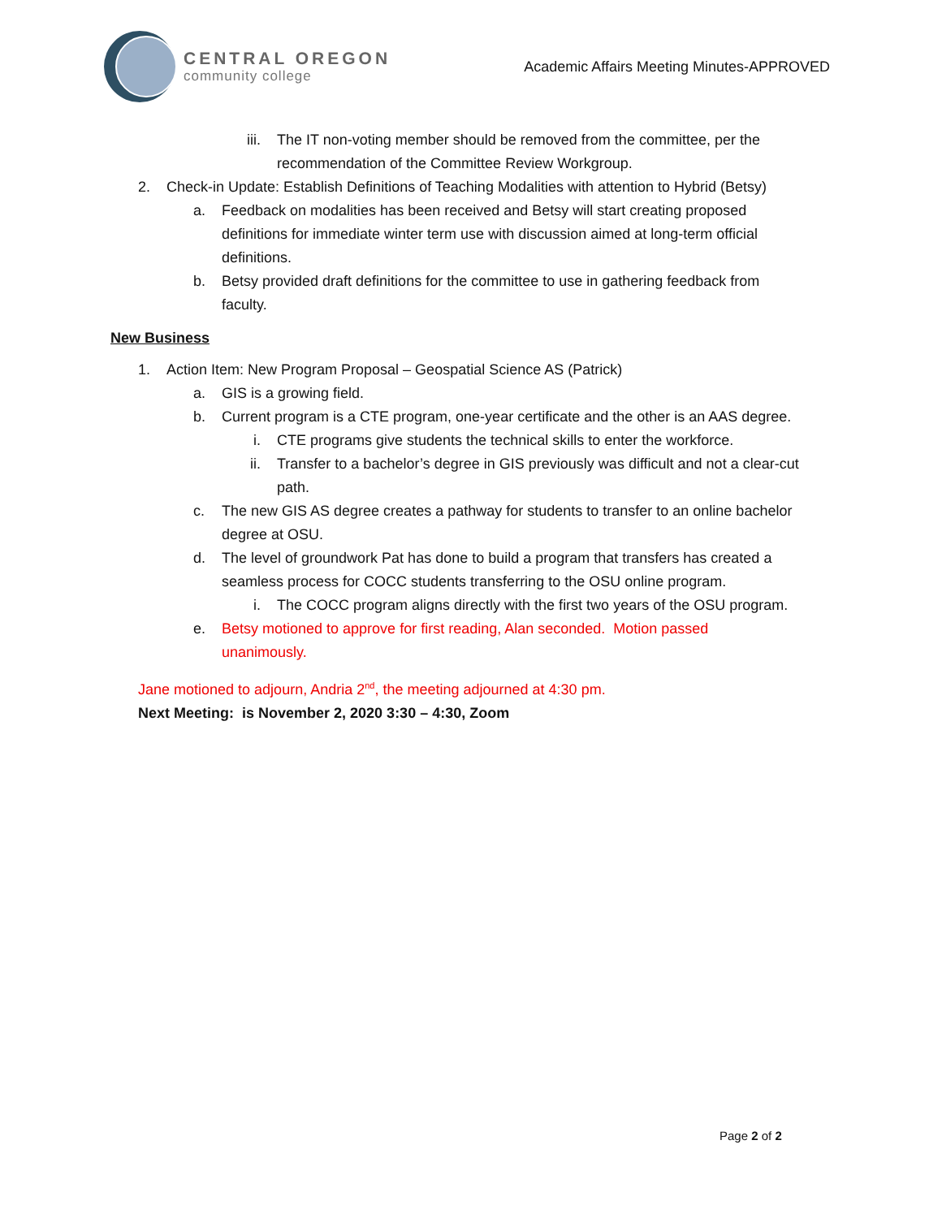CENTRAL OREGON
community college
Academic Affairs Meeting Minutes-APPROVED
iii. The IT non-voting member should be removed from the committee, per the
recommendation of the Committee Review Workgroup.
2. Check-in Update: Establish Definitions of Teaching Modalities with attention to Hybrid (Betsy)
a. Feedback on modalities has been received and Betsy will start creating proposed
definitions for immediate winter term use with discussion aimed at long-term official
definitions.
b. Betsy provided draft definitions for the committee to use in gathering feedback from
faculty.
New Business
1. Action Item: New Program Proposal – Geospatial Science AS (Patrick)
a. GIS is a growing field.
b. Current program is a CTE program, one-year certificate and the other is an AAS degree.
i. CTE programs give students the technical skills to enter the workforce.
ii. Transfer to a bachelor’s degree in GIS previously was difficult and not a clear-cut
path.
c. The new GIS AS degree creates a pathway for students to transfer to an online bachelor
degree at OSU.
d. The level of groundwork Pat has done to build a program that transfers has created a
seamless process for COCC students transferring to the OSU online program.
i. The COCC program aligns directly with the first two years of the OSU program.
e. Betsy motioned to approve for first reading, Alan seconded. Motion passed
unanimously.
Jane motioned to adjourn, Andria 2<sup>nd</sup>, the meeting adjourned at 4:30 pm.
Next Meeting: is November 2, 2020 3:30 – 4:30, Zoom
Page 2 of 2